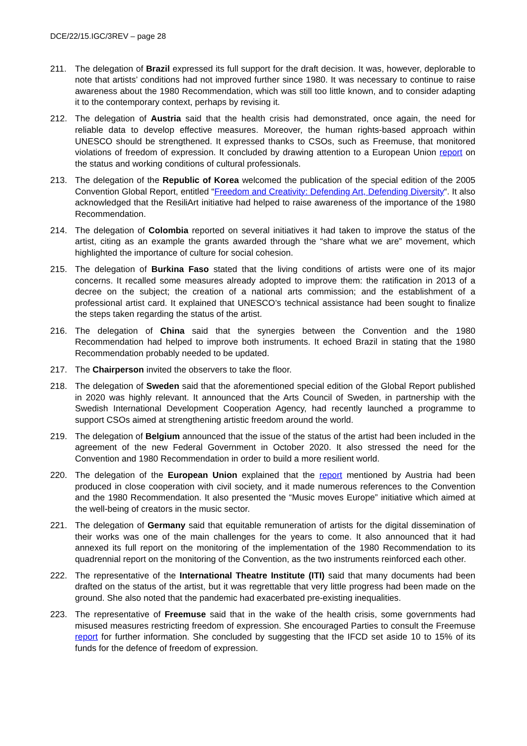DCE/22/15.IGC/3REV – page 28
211. The delegation of Brazil expressed its full support for the draft decision. It was, however, deplorable to note that artists’ conditions had not improved further since 1980. It was necessary to continue to raise awareness about the 1980 Recommendation, which was still too little known, and to consider adapting it to the contemporary context, perhaps by revising it.
212. The delegation of Austria said that the health crisis had demonstrated, once again, the need for reliable data to develop effective measures. Moreover, the human rights-based approach within UNESCO should be strengthened. It expressed thanks to CSOs, such as Freemuse, that monitored violations of freedom of expression. It concluded by drawing attention to a European Union report on the status and working conditions of cultural professionals.
213. The delegation of the Republic of Korea welcomed the publication of the special edition of the 2005 Convention Global Report, entitled “Freedom and Creativity: Defending Art, Defending Diversity“. It also acknowledged that the ResiliArt initiative had helped to raise awareness of the importance of the 1980 Recommendation.
214. The delegation of Colombia reported on several initiatives it had taken to improve the status of the artist, citing as an example the grants awarded through the “share what we are” movement, which highlighted the importance of culture for social cohesion.
215. The delegation of Burkina Faso stated that the living conditions of artists were one of its major concerns. It recalled some measures already adopted to improve them: the ratification in 2013 of a decree on the subject; the creation of a national arts commission; and the establishment of a professional artist card. It explained that UNESCO’s technical assistance had been sought to finalize the steps taken regarding the status of the artist.
216. The delegation of China said that the synergies between the Convention and the 1980 Recommendation had helped to improve both instruments. It echoed Brazil in stating that the 1980 Recommendation probably needed to be updated.
217. The Chairperson invited the observers to take the floor.
218. The delegation of Sweden said that the aforementioned special edition of the Global Report published in 2020 was highly relevant. It announced that the Arts Council of Sweden, in partnership with the Swedish International Development Cooperation Agency, had recently launched a programme to support CSOs aimed at strengthening artistic freedom around the world.
219. The delegation of Belgium announced that the issue of the status of the artist had been included in the agreement of the new Federal Government in October 2020. It also stressed the need for the Convention and 1980 Recommendation in order to build a more resilient world.
220. The delegation of the European Union explained that the report mentioned by Austria had been produced in close cooperation with civil society, and it made numerous references to the Convention and the 1980 Recommendation. It also presented the “Music moves Europe” initiative which aimed at the well-being of creators in the music sector.
221. The delegation of Germany said that equitable remuneration of artists for the digital dissemination of their works was one of the main challenges for the years to come. It also announced that it had annexed its full report on the monitoring of the implementation of the 1980 Recommendation to its quadrennial report on the monitoring of the Convention, as the two instruments reinforced each other.
222. The representative of the International Theatre Institute (ITI) said that many documents had been drafted on the status of the artist, but it was regrettable that very little progress had been made on the ground. She also noted that the pandemic had exacerbated pre-existing inequalities.
223. The representative of Freemuse said that in the wake of the health crisis, some governments had misused measures restricting freedom of expression. She encouraged Parties to consult the Freemuse report for further information. She concluded by suggesting that the IFCD set aside 10 to 15% of its funds for the defence of freedom of expression.